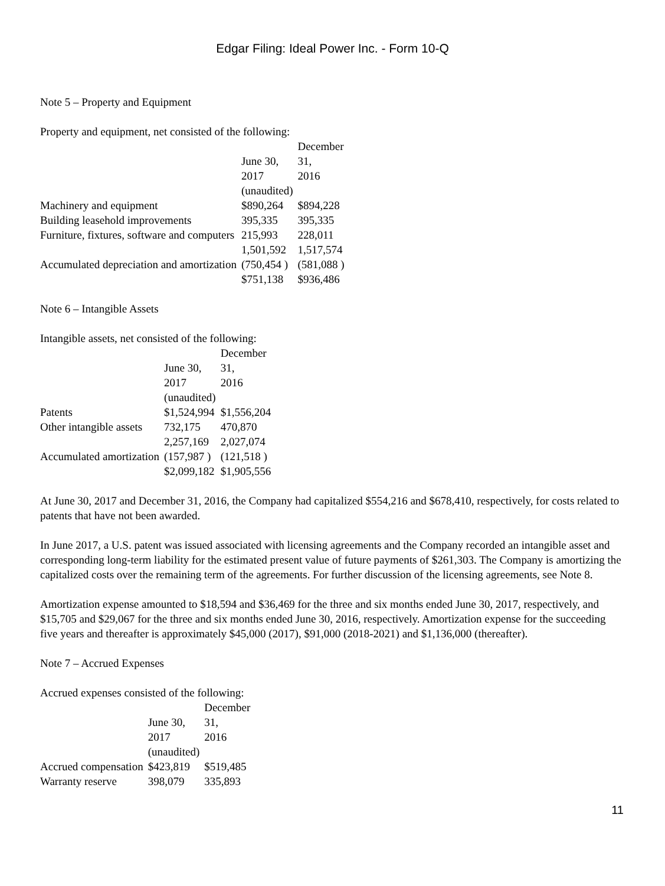Edgar Filing: Ideal Power Inc. - Form 10-Q
Note 5 – Property and Equipment
Property and equipment, net consisted of the following:
| | June 30, 2017 | December 31, 2016 |
| --- | --- | --- |
| | (unaudited) | |
| Machinery and equipment | $890,264 | $894,228 |
| Building leasehold improvements | 395,335 | 395,335 |
| Furniture, fixtures, software and computers | 215,993 | 228,011 |
| | 1,501,592 | 1,517,574 |
| Accumulated depreciation and amortization | (750,454 ) | (581,088 ) |
| | $751,138 | $936,486 |
Note 6 – Intangible Assets
Intangible assets, net consisted of the following:
| | June 30, 2017 | December 31, 2016 |
| --- | --- | --- |
| | (unaudited) | |
| Patents | $1,524,994 | $1,556,204 |
| Other intangible assets | 732,175 | 470,870 |
| | 2,257,169 | 2,027,074 |
| Accumulated amortization | (157,987 ) | (121,518 ) |
| | $2,099,182 | $1,905,556 |
At June 30, 2017 and December 31, 2016, the Company had capitalized $554,216 and $678,410, respectively, for costs related to patents that have not been awarded.
In June 2017, a U.S. patent was issued associated with licensing agreements and the Company recorded an intangible asset and corresponding long-term liability for the estimated present value of future payments of $261,303. The Company is amortizing the capitalized costs over the remaining term of the agreements. For further discussion of the licensing agreements, see Note 8.
Amortization expense amounted to $18,594 and $36,469 for the three and six months ended June 30, 2017, respectively, and $15,705 and $29,067 for the three and six months ended June 30, 2016, respectively. Amortization expense for the succeeding five years and thereafter is approximately $45,000 (2017), $91,000 (2018-2021) and $1,136,000 (thereafter).
Note 7 – Accrued Expenses
Accrued expenses consisted of the following:
| | June 30, 2017 | December 31, 2016 |
| --- | --- | --- |
| | (unaudited) | |
| Accrued compensation | $423,819 | $519,485 |
| Warranty reserve | 398,079 | 335,893 |
11